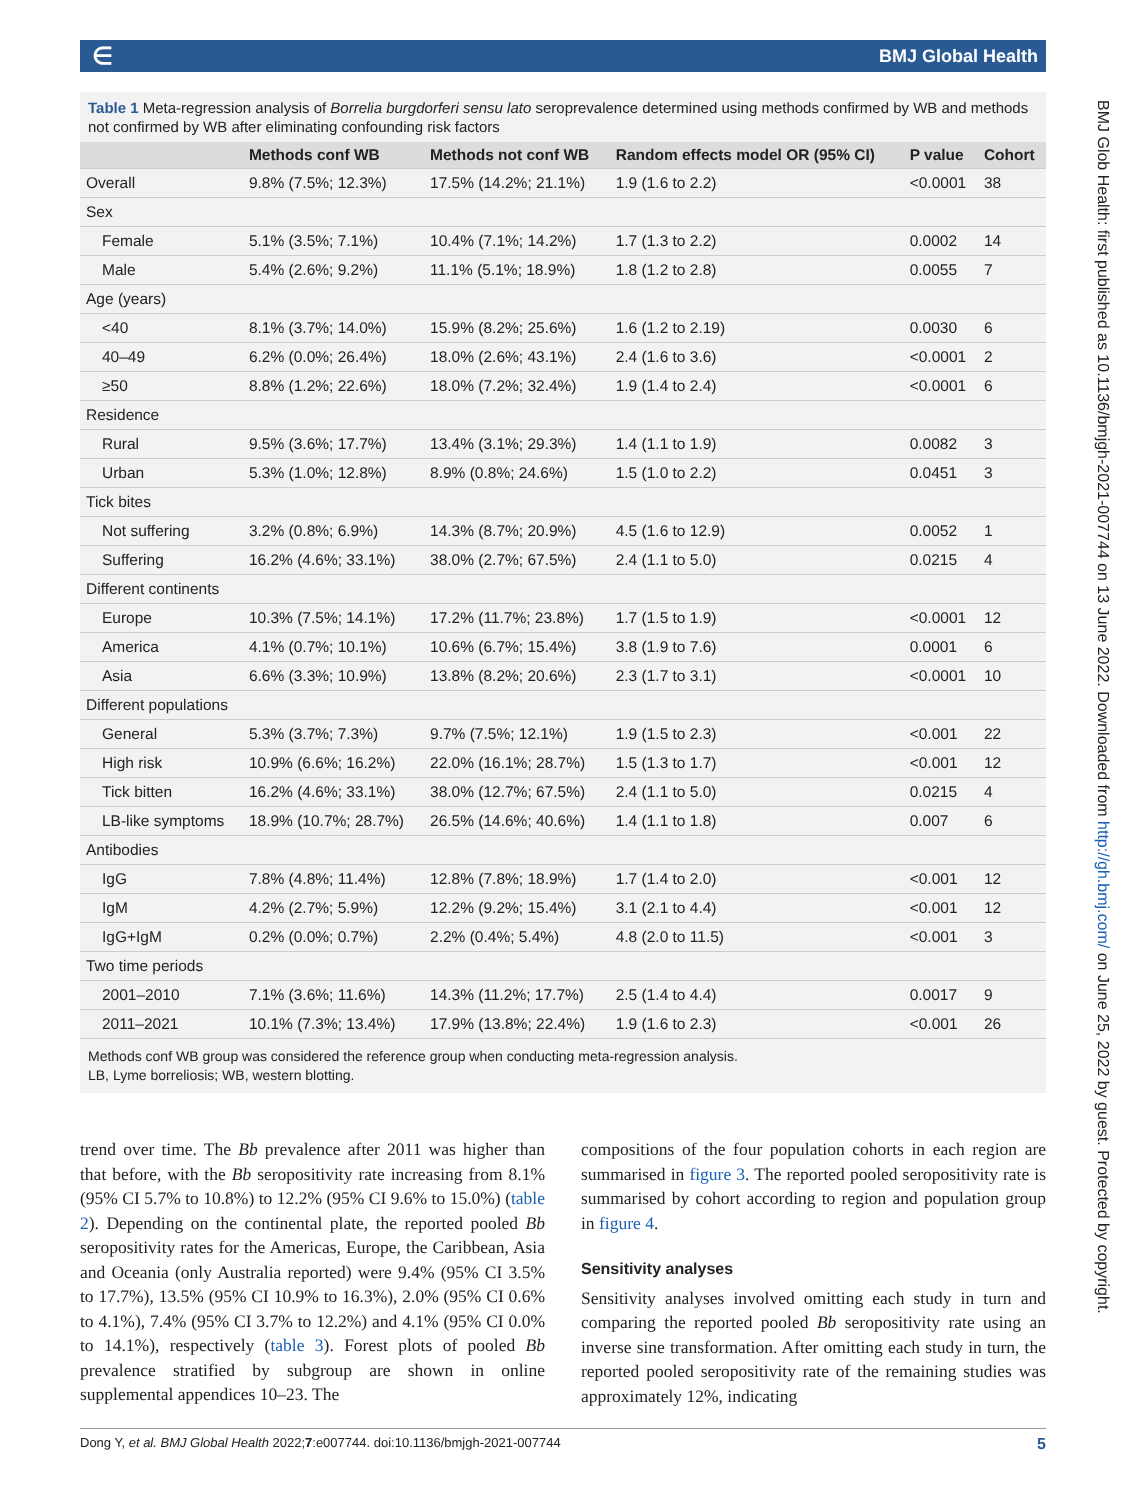∈ BMJ Global Health
BMJ Glob Health: first published as 10.1136/bmjgh-2021-007744 on 13 June 2022. Downloaded from http://gh.bmj.com/ on June 25, 2022 by guest. Protected by copyright.
Table 1 Meta-regression analysis of Borrelia burgdorferi sensu lato seroprevalence determined using methods confirmed by WB and methods not confirmed by WB after eliminating confounding risk factors
| | Methods conf WB | Methods not conf WB | Random effects model OR (95% CI) | P value | Cohort |
| --- | --- | --- | --- | --- | --- |
| Overall | 9.8% (7.5%; 12.3%) | 17.5% (14.2%; 21.1%) | 1.9 (1.6 to 2.2) | <0.0001 | 38 |
| Sex | | | | | |
| Female | 5.1% (3.5%; 7.1%) | 10.4% (7.1%; 14.2%) | 1.7 (1.3 to 2.2) | 0.0002 | 14 |
| Male | 5.4% (2.6%; 9.2%) | 11.1% (5.1%; 18.9%) | 1.8 (1.2 to 2.8) | 0.0055 | 7 |
| Age (years) | | | | | |
| <40 | 8.1% (3.7%; 14.0%) | 15.9% (8.2%; 25.6%) | 1.6 (1.2 to 2.19) | 0.0030 | 6 |
| 40–49 | 6.2% (0.0%; 26.4%) | 18.0% (2.6%; 43.1%) | 2.4 (1.6 to 3.6) | <0.0001 | 2 |
| ≥50 | 8.8% (1.2%; 22.6%) | 18.0% (7.2%; 32.4%) | 1.9 (1.4 to 2.4) | <0.0001 | 6 |
| Residence | | | | | |
| Rural | 9.5% (3.6%; 17.7%) | 13.4% (3.1%; 29.3%) | 1.4 (1.1 to 1.9) | 0.0082 | 3 |
| Urban | 5.3% (1.0%; 12.8%) | 8.9% (0.8%; 24.6%) | 1.5 (1.0 to 2.2) | 0.0451 | 3 |
| Tick bites | | | | | |
| Not suffering | 3.2% (0.8%; 6.9%) | 14.3% (8.7%; 20.9%) | 4.5 (1.6 to 12.9) | 0.0052 | 1 |
| Suffering | 16.2% (4.6%; 33.1%) | 38.0% (2.7%; 67.5%) | 2.4 (1.1 to 5.0) | 0.0215 | 4 |
| Different continents | | | | | |
| Europe | 10.3% (7.5%; 14.1%) | 17.2% (11.7%; 23.8%) | 1.7 (1.5 to 1.9) | <0.0001 | 12 |
| America | 4.1% (0.7%; 10.1%) | 10.6% (6.7%; 15.4%) | 3.8 (1.9 to 7.6) | 0.0001 | 6 |
| Asia | 6.6% (3.3%; 10.9%) | 13.8% (8.2%; 20.6%) | 2.3 (1.7 to 3.1) | <0.0001 | 10 |
| Different populations | | | | | |
| General | 5.3% (3.7%; 7.3%) | 9.7% (7.5%; 12.1%) | 1.9 (1.5 to 2.3) | <0.001 | 22 |
| High risk | 10.9% (6.6%; 16.2%) | 22.0% (16.1%; 28.7%) | 1.5 (1.3 to 1.7) | <0.001 | 12 |
| Tick bitten | 16.2% (4.6%; 33.1%) | 38.0% (12.7%; 67.5%) | 2.4 (1.1 to 5.0) | 0.0215 | 4 |
| LB-like symptoms | 18.9% (10.7%; 28.7%) | 26.5% (14.6%; 40.6%) | 1.4 (1.1 to 1.8) | 0.007 | 6 |
| Antibodies | | | | | |
| IgG | 7.8% (4.8%; 11.4%) | 12.8% (7.8%; 18.9%) | 1.7 (1.4 to 2.0) | <0.001 | 12 |
| IgM | 4.2% (2.7%; 5.9%) | 12.2% (9.2%; 15.4%) | 3.1 (2.1 to 4.4) | <0.001 | 12 |
| IgG+IgM | 0.2% (0.0%; 0.7%) | 2.2% (0.4%; 5.4%) | 4.8 (2.0 to 11.5) | <0.001 | 3 |
| Two time periods | | | | | |
| 2001–2010 | 7.1% (3.6%; 11.6%) | 14.3% (11.2%; 17.7%) | 2.5 (1.4 to 4.4) | 0.0017 | 9 |
| 2011–2021 | 10.1% (7.3%; 13.4%) | 17.9% (13.8%; 22.4%) | 1.9 (1.6 to 2.3) | <0.001 | 26 |
Methods conf WB group was considered the reference group when conducting meta-regression analysis.
LB, Lyme borreliosis; WB, western blotting.
trend over time. The Bb prevalence after 2011 was higher than that before, with the Bb seropositivity rate increasing from 8.1% (95% CI 5.7% to 10.8%) to 12.2% (95% CI 9.6% to 15.0%) (table 2). Depending on the continental plate, the reported pooled Bb seropositivity rates for the Americas, Europe, the Caribbean, Asia and Oceania (only Australia reported) were 9.4% (95% CI 3.5% to 17.7%), 13.5% (95% CI 10.9% to 16.3%), 2.0% (95% CI 0.6% to 4.1%), 7.4% (95% CI 3.7% to 12.2%) and 4.1% (95% CI 0.0% to 14.1%), respectively (table 3). Forest plots of pooled Bb prevalence stratified by subgroup are shown in online supplemental appendices 10–23. The
compositions of the four population cohorts in each region are summarised in figure 3. The reported pooled seropositivity rate is summarised by cohort according to region and population group in figure 4.
Sensitivity analyses
Sensitivity analyses involved omitting each study in turn and comparing the reported pooled Bb seropositivity rate using an inverse sine transformation. After omitting each study in turn, the reported pooled seropositivity rate of the remaining studies was approximately 12%, indicating
Dong Y, et al. BMJ Global Health 2022;7:e007744. doi:10.1136/bmjgh-2021-007744 5